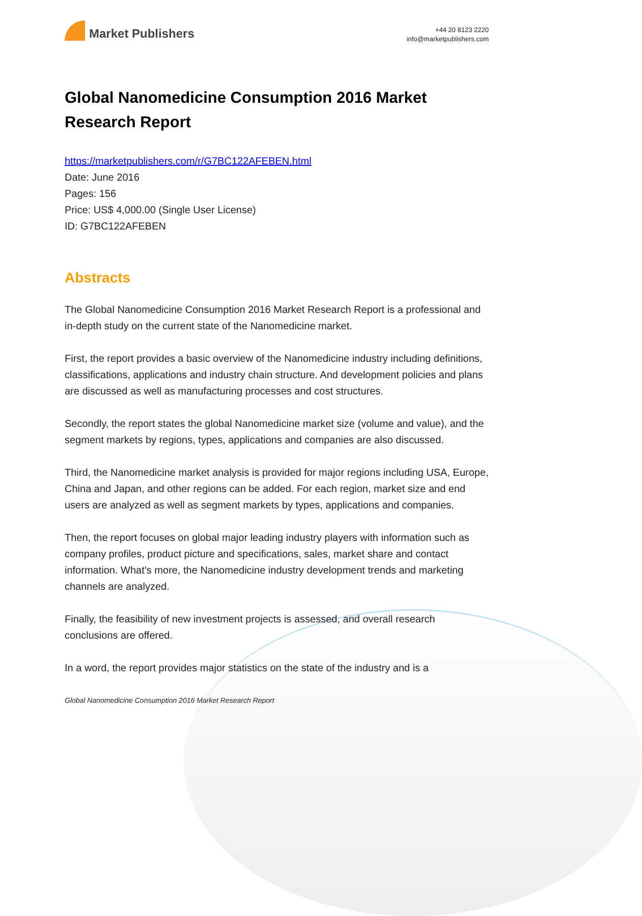Market Publishers
+44 20 8123 2220
info@marketpublishers.com
Global Nanomedicine Consumption 2016 Market Research Report
https://marketpublishers.com/r/G7BC122AFEBEN.html
Date: June 2016
Pages: 156
Price: US$ 4,000.00 (Single User License)
ID: G7BC122AFEBEN
Abstracts
The Global Nanomedicine Consumption 2016 Market Research Report is a professional and in-depth study on the current state of the Nanomedicine market.
First, the report provides a basic overview of the Nanomedicine industry including definitions, classifications, applications and industry chain structure. And development policies and plans are discussed as well as manufacturing processes and cost structures.
Secondly, the report states the global Nanomedicine market size (volume and value), and the segment markets by regions, types, applications and companies are also discussed.
Third, the Nanomedicine market analysis is provided for major regions including USA, Europe, China and Japan, and other regions can be added. For each region, market size and end users are analyzed as well as segment markets by types, applications and companies.
Then, the report focuses on global major leading industry players with information such as company profiles, product picture and specifications, sales, market share and contact information. What’s more, the Nanomedicine industry development trends and marketing channels are analyzed.
Finally, the feasibility of new investment projects is assessed, and overall research conclusions are offered.
In a word, the report provides major statistics on the state of the industry and is a
Global Nanomedicine Consumption 2016 Market Research Report